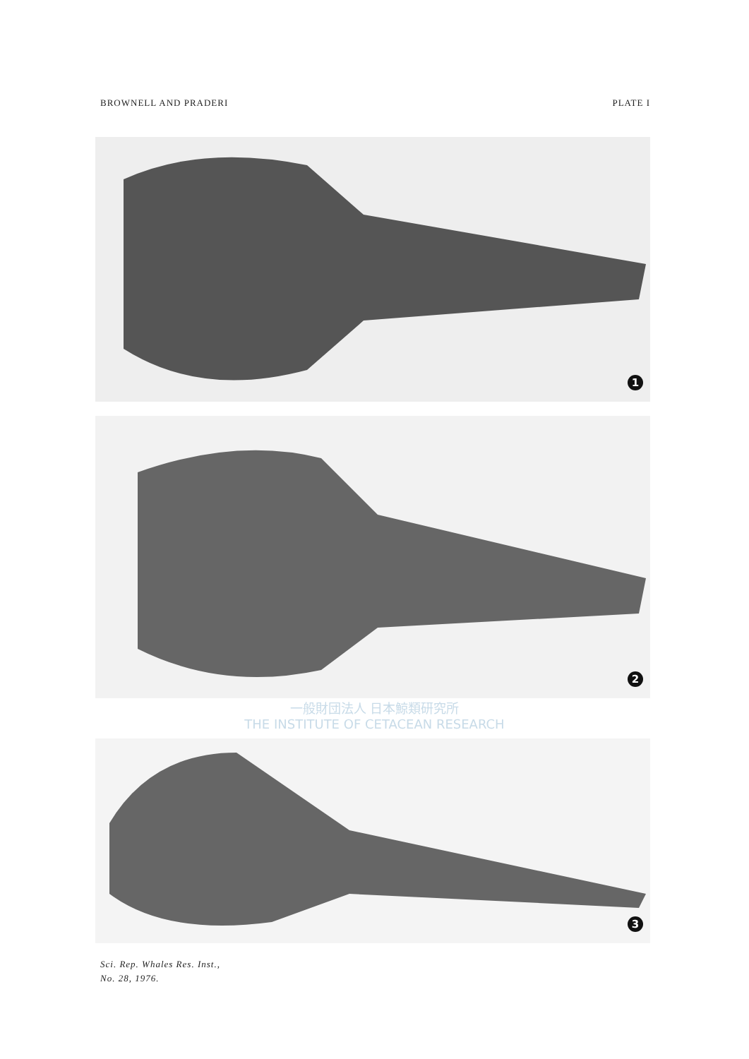BROWNELL AND PRADERI PLATE I
1
2
一般財団法人 日本鯨類研究所
THE INSTITUTE OF CETACEAN RESEARCH
3
Sci. Rep. Whales Res. Inst.,
No. 28, 1976.